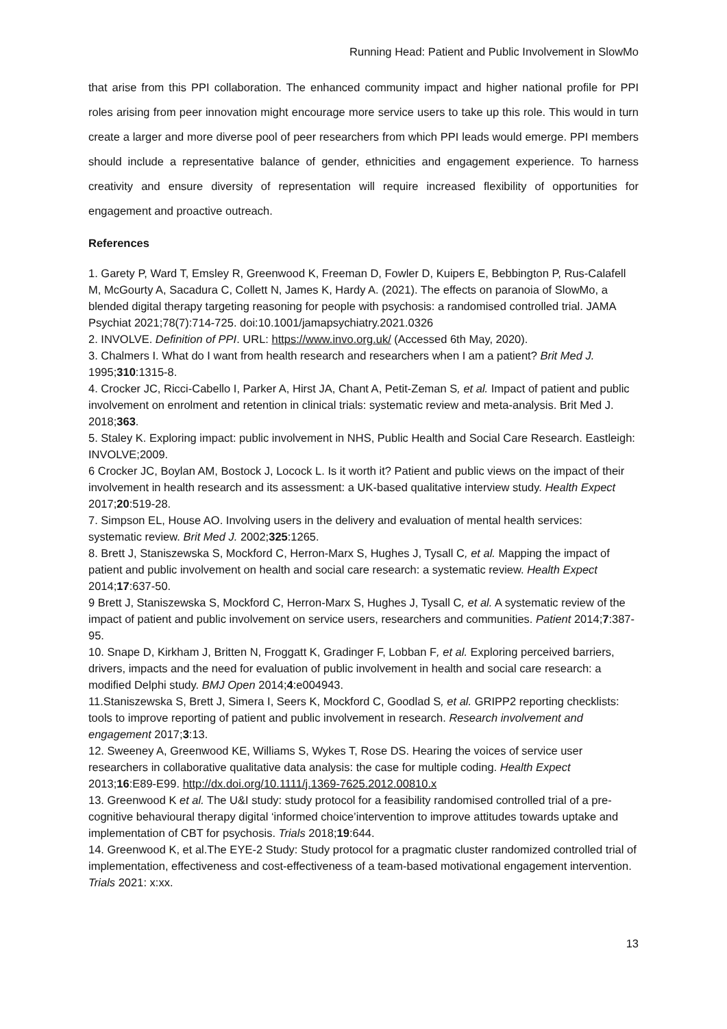Running Head: Patient and Public Involvement in SlowMo
that arise from this PPI collaboration. The enhanced community impact and higher national profile for PPI roles arising from peer innovation might encourage more service users to take up this role. This would in turn create a larger and more diverse pool of peer researchers from which PPI leads would emerge. PPI members should include a representative balance of gender, ethnicities and engagement experience. To harness creativity and ensure diversity of representation will require increased flexibility of opportunities for engagement and proactive outreach.
References
1. Garety P, Ward T, Emsley R, Greenwood K, Freeman D, Fowler D, Kuipers E, Bebbington P, Rus-Calafell M, McGourty A, Sacadura C, Collett N, James K, Hardy A. (2021). The effects on paranoia of SlowMo, a blended digital therapy targeting reasoning for people with psychosis: a randomised controlled trial. JAMA Psychiat 2021;78(7):714-725. doi:10.1001/jamapsychiatry.2021.0326
2. INVOLVE. Definition of PPI. URL: https://www.invo.org.uk/ (Accessed 6th May, 2020).
3. Chalmers I. What do I want from health research and researchers when I am a patient? Brit Med J. 1995;310:1315-8.
4. Crocker JC, Ricci-Cabello I, Parker A, Hirst JA, Chant A, Petit-Zeman S, et al. Impact of patient and public involvement on enrolment and retention in clinical trials: systematic review and meta-analysis. Brit Med J. 2018;363.
5. Staley K. Exploring impact: public involvement in NHS, Public Health and Social Care Research. Eastleigh: INVOLVE;2009.
6 Crocker JC, Boylan AM, Bostock J, Locock L. Is it worth it? Patient and public views on the impact of their involvement in health research and its assessment: a UK-based qualitative interview study. Health Expect 2017;20:519-28.
7. Simpson EL, House AO. Involving users in the delivery and evaluation of mental health services: systematic review. Brit Med J. 2002;325:1265.
8. Brett J, Staniszewska S, Mockford C, Herron-Marx S, Hughes J, Tysall C, et al. Mapping the impact of patient and public involvement on health and social care research: a systematic review. Health Expect 2014;17:637-50.
9 Brett J, Staniszewska S, Mockford C, Herron-Marx S, Hughes J, Tysall C, et al. A systematic review of the impact of patient and public involvement on service users, researchers and communities. Patient 2014;7:387-95.
10. Snape D, Kirkham J, Britten N, Froggatt K, Gradinger F, Lobban F, et al. Exploring perceived barriers, drivers, impacts and the need for evaluation of public involvement in health and social care research: a modified Delphi study. BMJ Open 2014;4:e004943.
11.Staniszewska S, Brett J, Simera I, Seers K, Mockford C, Goodlad S, et al. GRIPP2 reporting checklists: tools to improve reporting of patient and public involvement in research. Research involvement and engagement 2017;3:13.
12. Sweeney A, Greenwood KE, Williams S, Wykes T, Rose DS. Hearing the voices of service user researchers in collaborative qualitative data analysis: the case for multiple coding. Health Expect 2013;16:E89-E99. http://dx.doi.org/10.1111/j.1369-7625.2012.00810.x
13. Greenwood K et al. The U&I study: study protocol for a feasibility randomised controlled trial of a pre-cognitive behavioural therapy digital ‘informed choice’intervention to improve attitudes towards uptake and implementation of CBT for psychosis. Trials 2018;19:644.
14. Greenwood K, et al.The EYE-2 Study: Study protocol for a pragmatic cluster randomized controlled trial of implementation, effectiveness and cost-effectiveness of a team-based motivational engagement intervention. Trials 2021: x:xx.
13